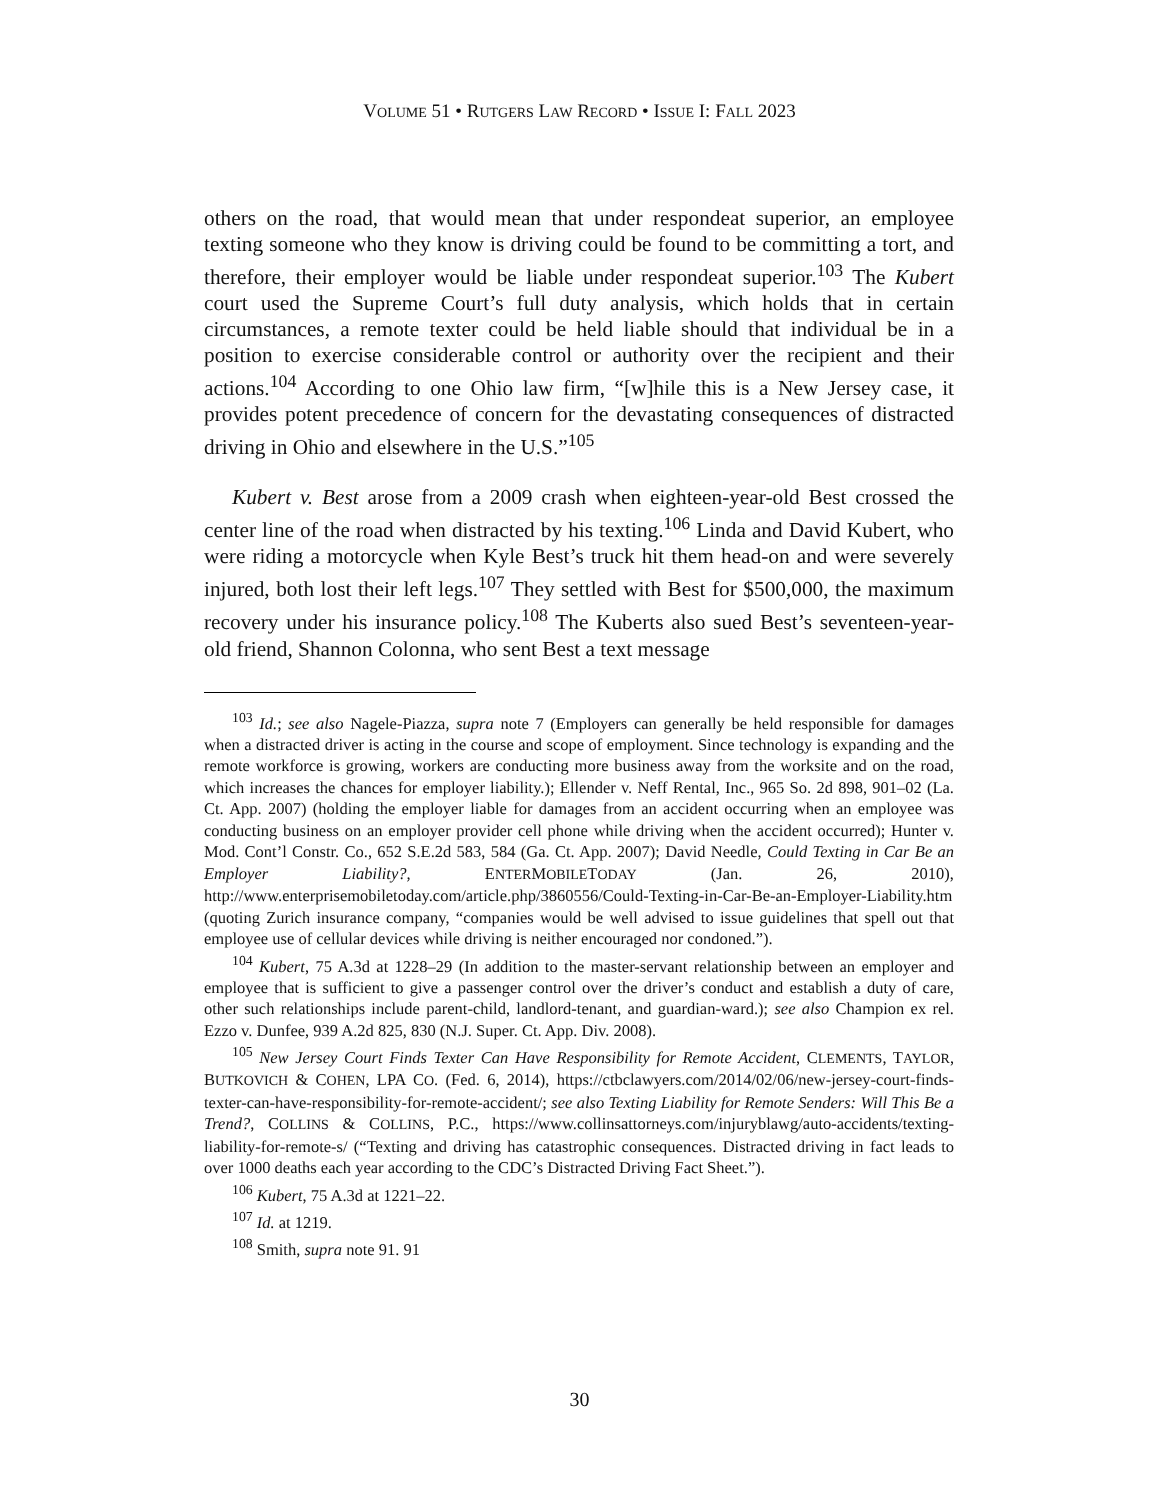VOLUME 51 • RUTGERS LAW RECORD • ISSUE I: FALL 2023
others on the road, that would mean that under respondeat superior, an employee texting someone who they know is driving could be found to be committing a tort, and therefore, their employer would be liable under respondeat superior.<sup>103</sup> The Kubert court used the Supreme Court’s full duty analysis, which holds that in certain circumstances, a remote texter could be held liable should that individual be in a position to exercise considerable control or authority over the recipient and their actions.<sup>104</sup> According to one Ohio law firm, “[w]hile this is a New Jersey case, it provides potent precedence of concern for the devastating consequences of distracted driving in Ohio and elsewhere in the U.S.”<sup>105</sup>
Kubert v. Best arose from a 2009 crash when eighteen-year-old Best crossed the center line of the road when distracted by his texting.<sup>106</sup> Linda and David Kubert, who were riding a motorcycle when Kyle Best’s truck hit them head-on and were severely injured, both lost their left legs.<sup>107</sup> They settled with Best for $500,000, the maximum recovery under his insurance policy.<sup>108</sup> The Kuberts also sued Best’s seventeen-year-old friend, Shannon Colonna, who sent Best a text message
<sup>103</sup> Id.; see also Nagele-Piazza, supra note 7 (Employers can generally be held responsible for damages when a distracted driver is acting in the course and scope of employment. Since technology is expanding and the remote workforce is growing, workers are conducting more business away from the worksite and on the road, which increases the chances for employer liability.); Ellender v. Neff Rental, Inc., 965 So. 2d 898, 901–02 (La. Ct. App. 2007) (holding the employer liable for damages from an accident occurring when an employee was conducting business on an employer provider cell phone while driving when the accident occurred); Hunter v. Mod. Cont’l Constr. Co., 652 S.E.2d 583, 584 (Ga. Ct. App. 2007); David Needle, Could Texting in Car Be an Employer Liability?, ENTERMOBILETODAY (Jan. 26, 2010), http://www.enterprisemobiletoday.com/article.php/3860556/Could-Texting-in-Car-Be-an-Employer-Liability.htm (quoting Zurich insurance company, “companies would be well advised to issue guidelines that spell out that employee use of cellular devices while driving is neither encouraged nor condoned.”).
<sup>104</sup> Kubert, 75 A.3d at 1228–29 (In addition to the master-servant relationship between an employer and employee that is sufficient to give a passenger control over the driver’s conduct and establish a duty of care, other such relationships include parent-child, landlord-tenant, and guardian-ward.); see also Champion ex rel. Ezzo v. Dunfee, 939 A.2d 825, 830 (N.J. Super. Ct. App. Div. 2008).
<sup>105</sup> New Jersey Court Finds Texter Can Have Responsibility for Remote Accident, CLEMENTS, TAYLOR, BUTKOVICH & COHEN, LPA CO. (Fed. 6, 2014), https://ctbclawyers.com/2014/02/06/new-jersey-court-finds-texter-can-have-responsibility-for-remote-accident/; see also Texting Liability for Remote Senders: Will This Be a Trend?, COLLINS & COLLINS, P.C., https://www.collinsattorneys.com/injuryblawg/auto-accidents/texting-liability-for-remote-s/ (“Texting and driving has catastrophic consequences. Distracted driving in fact leads to over 1000 deaths each year according to the CDC’s Distracted Driving Fact Sheet.”).
<sup>106</sup> Kubert, 75 A.3d at 1221–22.
<sup>107</sup> Id. at 1219.
<sup>108</sup> Smith, supra note 91. 91
30